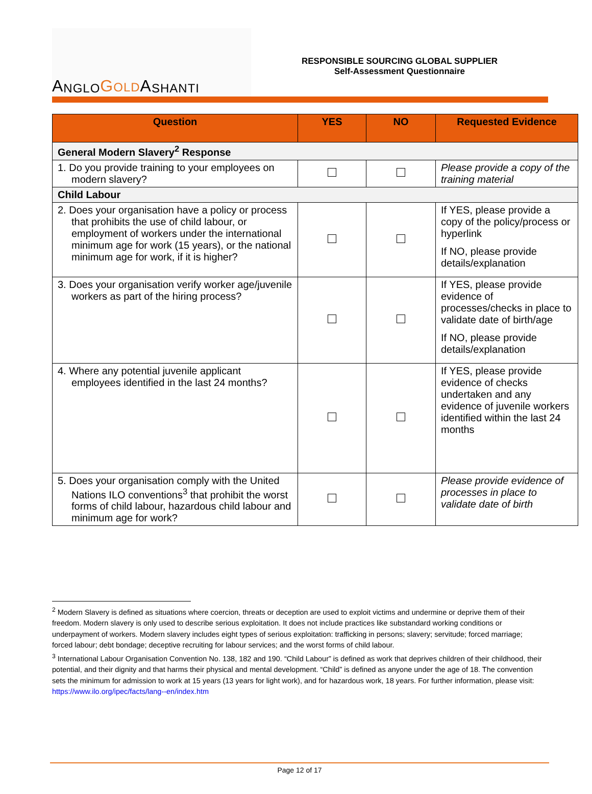A NGLO GOLD A SHANTI
RESPONSIBLE SOURCING GLOBAL SUPPLIER
Self-Assessment Questionnaire
| Question | YES | NO | Requested Evidence |
| --- | --- | --- | --- |
| General Modern Slavery<sup>2</sup> Response | | | |
| 1. Do you provide training to your employees on modern slavery? | | | Please provide a copy of the training material |
| Child Labour | | | |
| 2. Does your organisation have a policy or process that prohibits the use of child labour, or employment of workers under the international minimum age for work (15 years), or the national minimum age for work, if it is higher? | | | If YES, please provide a copy of the policy/process or hyperlink If NO, please provide details/explanation |
| 3. Does your organisation verify worker age/juvenile workers as part of the hiring process? | | | If YES, please provide evidence of processes/checks in place to validate date of birth/age If NO, please provide details/explanation |
| 4. Where any potential juvenile applicant employees identified in the last 24 months? | | | If YES, please provide evidence of checks undertaken and any evidence of juvenile workers identified within the last 24 months |
| 5. Does your organisation comply with the United Nations ILO conventions<sup>3</sup> that prohibit the worst forms of child labour, hazardous child labour and minimum age for work? | | | Please provide evidence of processes in place to validate date of birth |
<sup>2</sup> Modern Slavery is defined as situations where coercion, threats or deception are used to exploit victims and undermine or deprive them of their freedom. Modern slavery is only used to describe serious exploitation. It does not include practices like substandard working conditions or underpayment of workers. Modern slavery includes eight types of serious exploitation: trafficking in persons; slavery; servitude; forced marriage; forced labour; debt bondage; deceptive recruiting for labour services; and the worst forms of child labour.
<sup>3</sup> International Labour Organisation Convention No. 138, 182 and 190. “Child Labour” is defined as work that deprives children of their childhood, their potential, and their dignity and that harms their physical and mental development. “Child” is defined as anyone under the age of 18. The convention sets the minimum for admission to work at 15 years (13 years for light work), and for hazardous work, 18 years. For further information, please visit: https://www.ilo.org/ipec/facts/lang--en/index.htm
Page 12 of 17